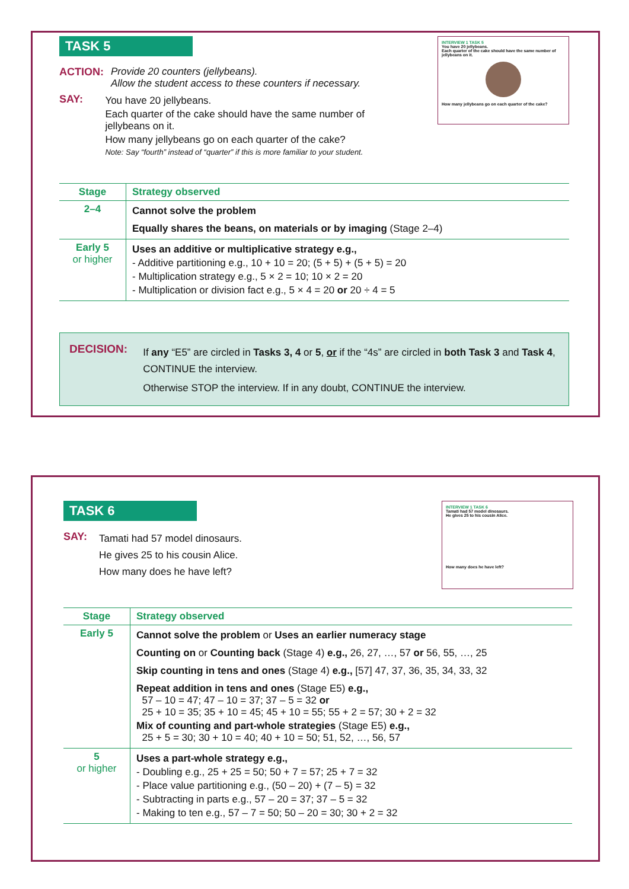TASK 5
ACTION:
Provide 20 counters (jellybeans).
Allow the student access to these counters if necessary.
SAY:
You have 20 jellybeans.
Each quarter of the cake should have the same number of jellybeans on it.
How many jellybeans go on each quarter of the cake?
Note: Say “fourth” instead of “quarter” if this is more familiar to your student.
INTERVIEW 1 TASK 5
You have 20 jellybeans.
Each quarter of the cake should have the same number of jellybeans on it.
How many jellybeans go on each quarter of the cake?
| Stage | Strategy observed |
| --- | --- |
| 2–4 | Cannot solve the problem Equally shares the beans, on materials or by imaging (Stage 2–4) |
| Early 5 or higher | Uses an additive or multiplicative strategy e.g., - Additive partitioning e.g., 10 + 10 = 20; (5 + 5) + (5 + 5) = 20 - Multiplication strategy e.g., 5 × 2 = 10; 10 × 2 = 20 - Multiplication or division fact e.g., 5 × 4 = 20 or 20 ÷ 4 = 5 |
DECISION:
If any “E5” are circled in Tasks 3, 4 or 5, or if the “4s” are circled in both Task 3 and Task 4, CONTINUE the interview.
Otherwise STOP the interview. If in any doubt, CONTINUE the interview.
TASK 6
SAY:
Tamati had 57 model dinosaurs.
He gives 25 to his cousin Alice.
How many does he have left?
INTERVIEW 1 TASK 6
Tamati had 57 model dinosaurs.
He gives 25 to his cousin Alice.
How many does he have left?
| Stage | Strategy observed |
| --- | --- |
| Early 5 | Cannot solve the problem or Uses an earlier numeracy stage Counting on or Counting back (Stage 4) e.g., 26, 27, …, 57 or 56, 55, …, 25 Skip counting in tens and ones (Stage 4) e.g., [57] 47, 37, 36, 35, 34, 33, 32 Repeat addition in tens and ones (Stage E5) e.g., 57 – 10 = 47; 47 – 10 = 37; 37 – 5 = 32 or 25 + 10 = 35; 35 + 10 = 45; 45 + 10 = 55; 55 + 2 = 57; 30 + 2 = 32 Mix of counting and part-whole strategies (Stage E5) e.g., 25 + 5 = 30; 30 + 10 = 40; 40 + 10 = 50; 51, 52, …, 56, 57 |
| 5 or higher | Uses a part-whole strategy e.g., - Doubling e.g., 25 + 25 = 50; 50 + 7 = 57; 25 + 7 = 32 - Place value partitioning e.g., (50 – 20) + (7 – 5) = 32 - Subtracting in parts e.g., 57 – 20 = 37; 37 – 5 = 32 - Making to ten e.g., 57 – 7 = 50; 50 – 20 = 30; 30 + 2 = 32 |